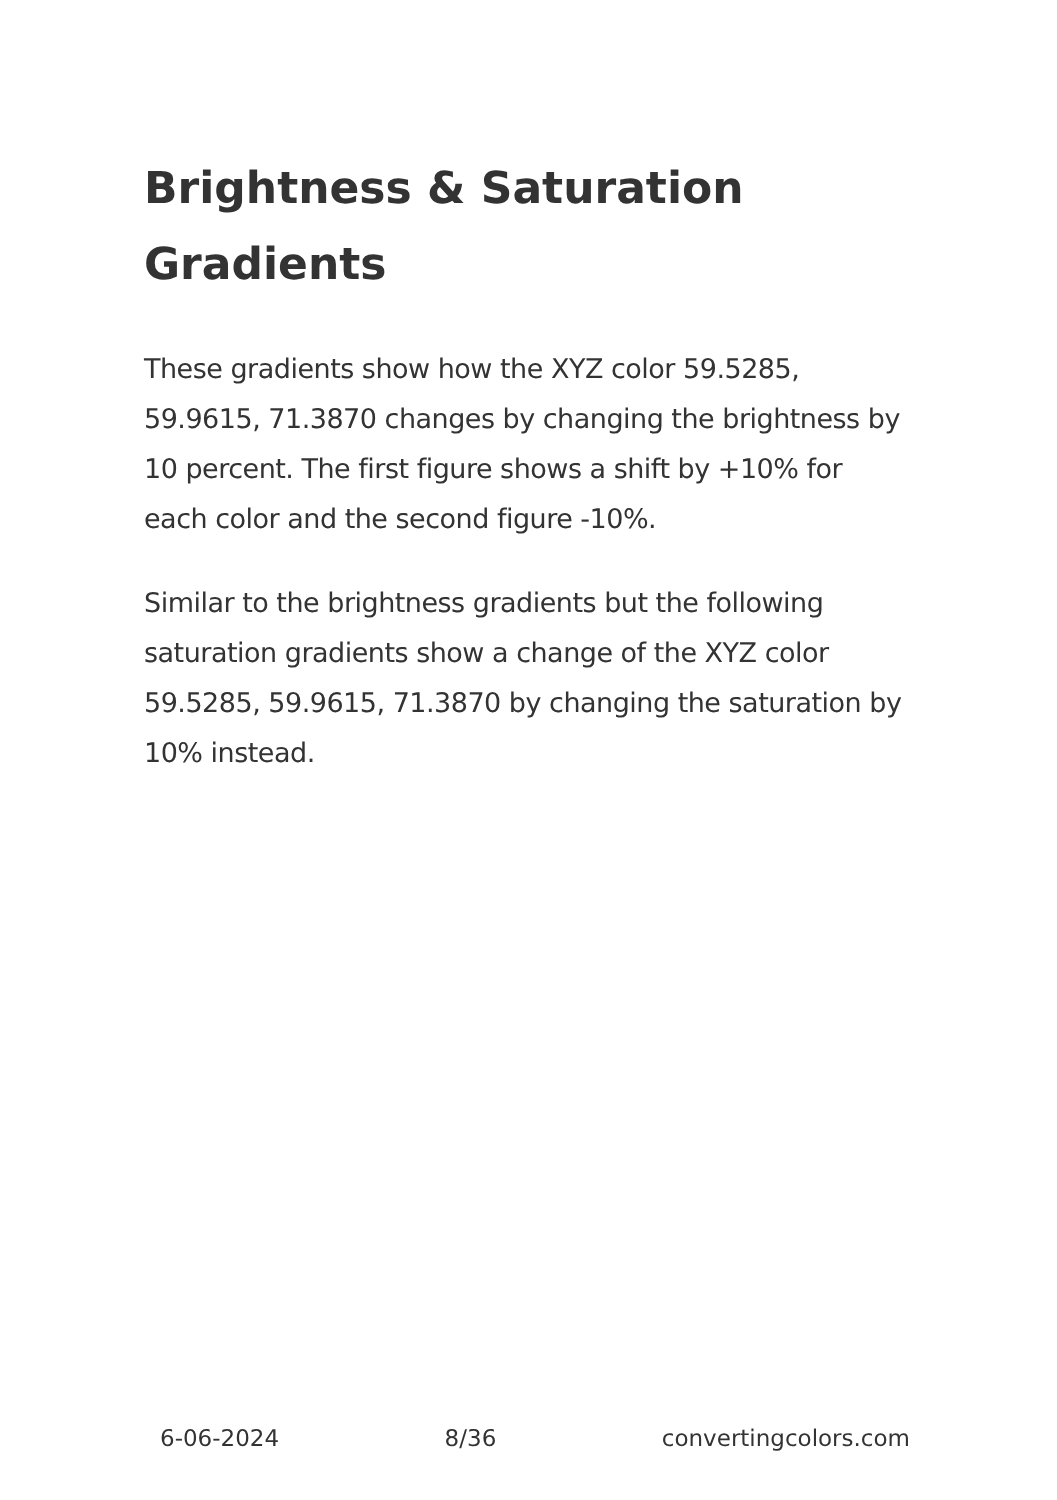Brightness & Saturation Gradients
These gradients show how the XYZ color 59.5285, 59.9615, 71.3870 changes by changing the brightness by 10 percent. The first figure shows a shift by +10% for each color and the second figure -10%.
Similar to the brightness gradients but the following saturation gradients show a change of the XYZ color 59.5285, 59.9615, 71.3870 by changing the saturation by 10% instead.
6-06-2024 8/36 convertingcolors.com